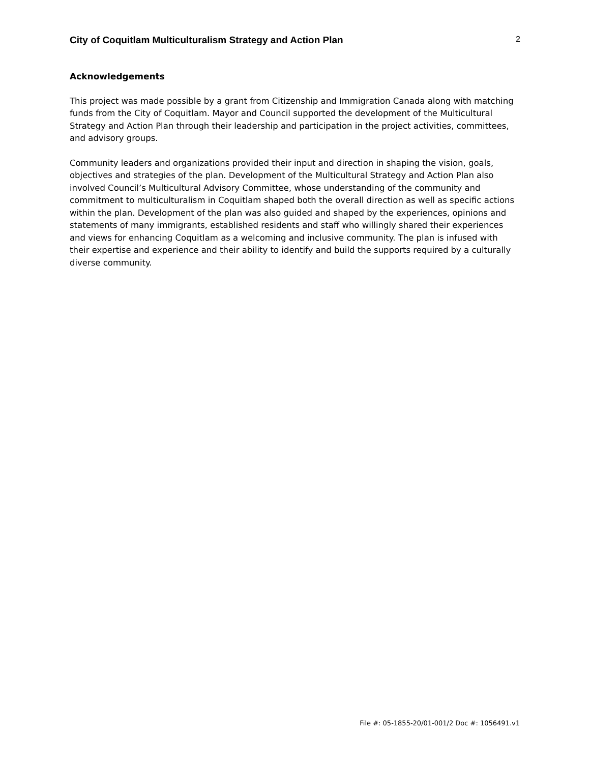City of Coquitlam Multiculturalism Strategy and Action Plan 2
Acknowledgements
This project was made possible by a grant from Citizenship and Immigration Canada along with matching funds from the City of Coquitlam. Mayor and Council supported the development of the Multicultural Strategy and Action Plan through their leadership and participation in the project activities, committees, and advisory groups.
Community leaders and organizations provided their input and direction in shaping the vision, goals, objectives and strategies of the plan. Development of the Multicultural Strategy and Action Plan also involved Council’s Multicultural Advisory Committee, whose understanding of the community and commitment to multiculturalism in Coquitlam shaped both the overall direction as well as specific actions within the plan. Development of the plan was also guided and shaped by the experiences, opinions and statements of many immigrants, established residents and staff who willingly shared their experiences and views for enhancing Coquitlam as a welcoming and inclusive community. The plan is infused with their expertise and experience and their ability to identify and build the supports required by a culturally diverse community.
File #: 05-1855-20/01-001/2 Doc #: 1056491.v1